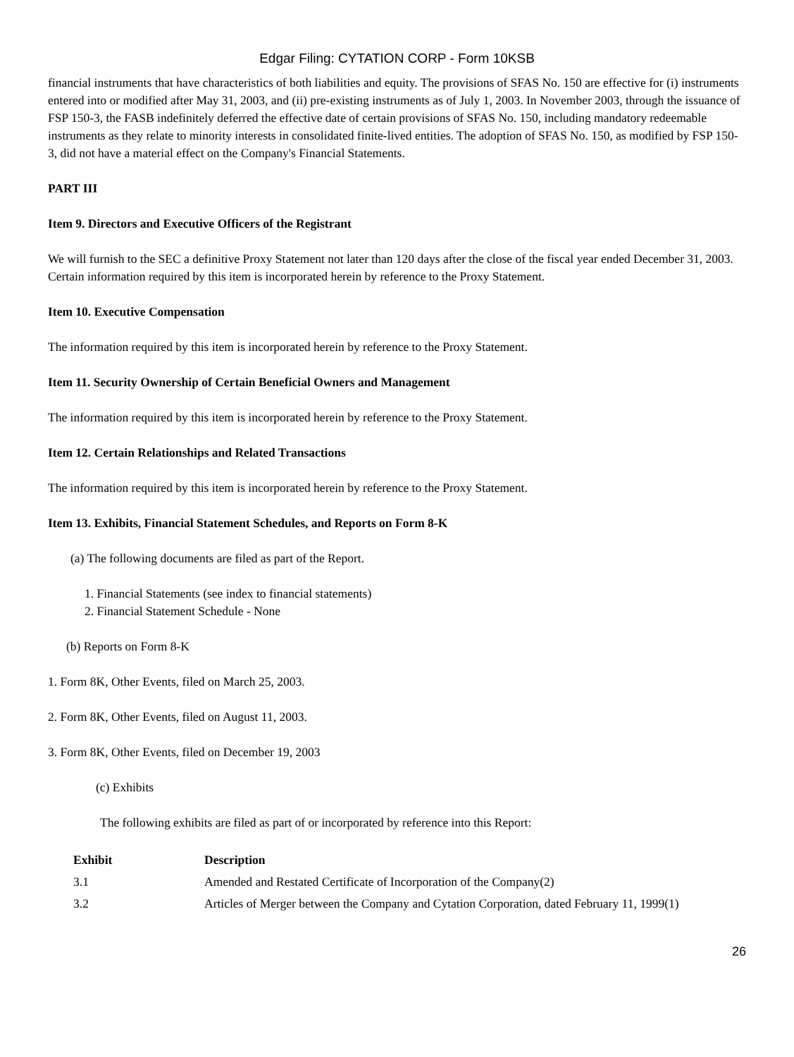Edgar Filing: CYTATION CORP - Form 10KSB
financial instruments that have characteristics of both liabilities and equity. The provisions of SFAS No. 150 are effective for (i) instruments entered into or modified after May 31, 2003, and (ii) pre-existing instruments as of July 1, 2003. In November 2003, through the issuance of FSP 150-3, the FASB indefinitely deferred the effective date of certain provisions of SFAS No. 150, including mandatory redeemable instruments as they relate to minority interests in consolidated finite-lived entities. The adoption of SFAS No. 150, as modified by FSP 150-3, did not have a material effect on the Company's Financial Statements.
PART III
Item 9. Directors and Executive Officers of the Registrant
We will furnish to the SEC a definitive Proxy Statement not later than 120 days after the close of the fiscal year ended December 31, 2003. Certain information required by this item is incorporated herein by reference to the Proxy Statement.
Item 10. Executive Compensation
The information required by this item is incorporated herein by reference to the Proxy Statement.
Item 11. Security Ownership of Certain Beneficial Owners and Management
The information required by this item is incorporated herein by reference to the Proxy Statement.
Item 12. Certain Relationships and Related Transactions
The information required by this item is incorporated herein by reference to the Proxy Statement.
Item 13. Exhibits, Financial Statement Schedules, and Reports on Form 8-K
(a) The following documents are filed as part of the Report.
1. Financial Statements (see index to financial statements)
2. Financial Statement Schedule - None
(b) Reports on Form 8-K
1. Form 8K, Other Events, filed on March 25, 2003.
2. Form 8K, Other Events, filed on August 11, 2003.
3. Form 8K, Other Events, filed on December 19, 2003
(c) Exhibits
The following exhibits are filed as part of or incorporated by reference into this Report:
| Exhibit | Description |
| --- | --- |
| 3.1 | Amended and Restated Certificate of Incorporation of the Company(2) |
| 3.2 | Articles of Merger between the Company and Cytation Corporation, dated February 11, 1999(1) |
26